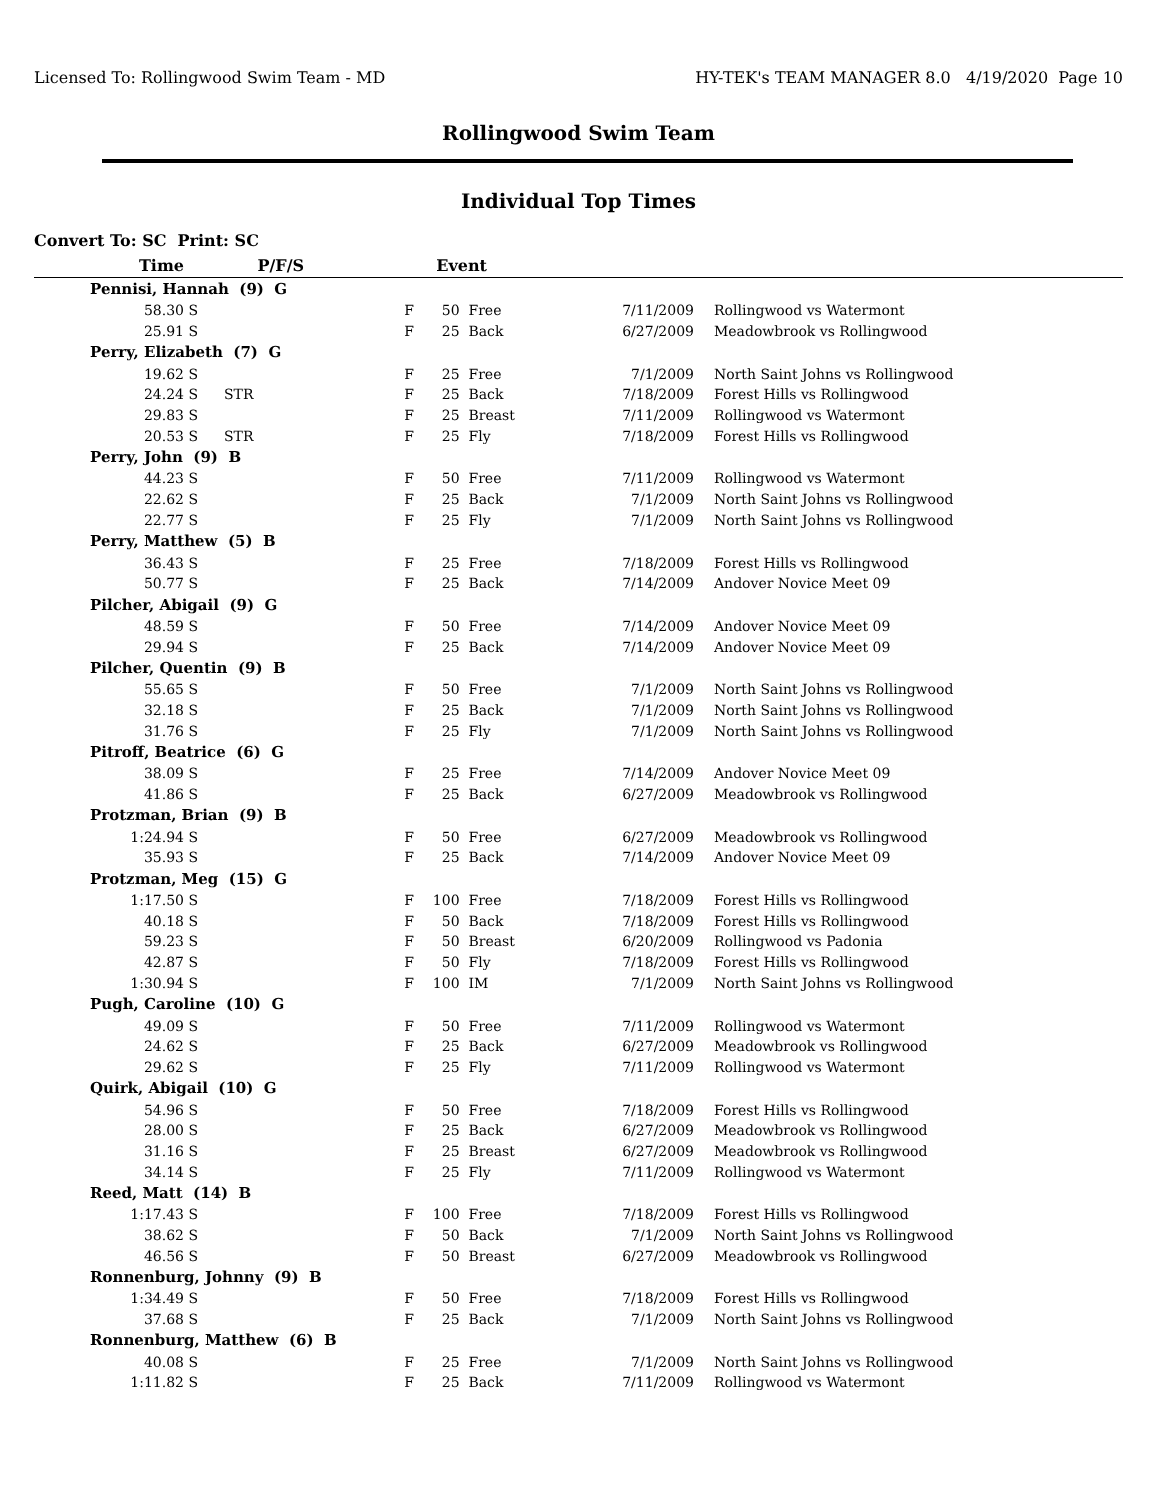Licensed To: Rollingwood Swim Team - MD HY-TEK's TEAM MANAGER 8.0 4/19/2020 Page 10
Rollingwood Swim Team
Individual Top Times
Convert To: SC Print: SC
| Time | | P/F/S | | Event | | | | |
| --- | --- | --- | --- | --- | --- | --- | --- | --- |
| Pennisi, Hannah (9) G | | | | | | | | |
| 58.30 | S | | F | 50 | Free | 7/11/2009 | | Rollingwood vs Watermont |
| 25.91 | S | | F | 25 | Back | 6/27/2009 | | Meadowbrook vs Rollingwood |
| Perry, Elizabeth (7) G | | | | | | | | |
| 19.62 | S | | F | 25 | Free | 7/1/2009 | | North Saint Johns vs Rollingwood |
| 24.24 | S | STR | F | 25 | Back | 7/18/2009 | | Forest Hills vs Rollingwood |
| 29.83 | S | | F | 25 | Breast | 7/11/2009 | | Rollingwood vs Watermont |
| 20.53 | S | STR | F | 25 | Fly | 7/18/2009 | | Forest Hills vs Rollingwood |
| Perry, John (9) B | | | | | | | | |
| 44.23 | S | | F | 50 | Free | 7/11/2009 | | Rollingwood vs Watermont |
| 22.62 | S | | F | 25 | Back | 7/1/2009 | | North Saint Johns vs Rollingwood |
| 22.77 | S | | F | 25 | Fly | 7/1/2009 | | North Saint Johns vs Rollingwood |
| Perry, Matthew (5) B | | | | | | | | |
| 36.43 | S | | F | 25 | Free | 7/18/2009 | | Forest Hills vs Rollingwood |
| 50.77 | S | | F | 25 | Back | 7/14/2009 | | Andover Novice Meet 09 |
| Pilcher, Abigail (9) G | | | | | | | | |
| 48.59 | S | | F | 50 | Free | 7/14/2009 | | Andover Novice Meet 09 |
| 29.94 | S | | F | 25 | Back | 7/14/2009 | | Andover Novice Meet 09 |
| Pilcher, Quentin (9) B | | | | | | | | |
| 55.65 | S | | F | 50 | Free | 7/1/2009 | | North Saint Johns vs Rollingwood |
| 32.18 | S | | F | 25 | Back | 7/1/2009 | | North Saint Johns vs Rollingwood |
| 31.76 | S | | F | 25 | Fly | 7/1/2009 | | North Saint Johns vs Rollingwood |
| Pitroff, Beatrice (6) G | | | | | | | | |
| 38.09 | S | | F | 25 | Free | 7/14/2009 | | Andover Novice Meet 09 |
| 41.86 | S | | F | 25 | Back | 6/27/2009 | | Meadowbrook vs Rollingwood |
| Protzman, Brian (9) B | | | | | | | | |
| 1:24.94 | S | | F | 50 | Free | 6/27/2009 | | Meadowbrook vs Rollingwood |
| 35.93 | S | | F | 25 | Back | 7/14/2009 | | Andover Novice Meet 09 |
| Protzman, Meg (15) G | | | | | | | | |
| 1:17.50 | S | | F | 100 | Free | 7/18/2009 | | Forest Hills vs Rollingwood |
| 40.18 | S | | F | 50 | Back | 7/18/2009 | | Forest Hills vs Rollingwood |
| 59.23 | S | | F | 50 | Breast | 6/20/2009 | | Rollingwood vs Padonia |
| 42.87 | S | | F | 50 | Fly | 7/18/2009 | | Forest Hills vs Rollingwood |
| 1:30.94 | S | | F | 100 | IM | 7/1/2009 | | North Saint Johns vs Rollingwood |
| Pugh, Caroline (10) G | | | | | | | | |
| 49.09 | S | | F | 50 | Free | 7/11/2009 | | Rollingwood vs Watermont |
| 24.62 | S | | F | 25 | Back | 6/27/2009 | | Meadowbrook vs Rollingwood |
| 29.62 | S | | F | 25 | Fly | 7/11/2009 | | Rollingwood vs Watermont |
| Quirk, Abigail (10) G | | | | | | | | |
| 54.96 | S | | F | 50 | Free | 7/18/2009 | | Forest Hills vs Rollingwood |
| 28.00 | S | | F | 25 | Back | 6/27/2009 | | Meadowbrook vs Rollingwood |
| 31.16 | S | | F | 25 | Breast | 6/27/2009 | | Meadowbrook vs Rollingwood |
| 34.14 | S | | F | 25 | Fly | 7/11/2009 | | Rollingwood vs Watermont |
| Reed, Matt (14) B | | | | | | | | |
| 1:17.43 | S | | F | 100 | Free | 7/18/2009 | | Forest Hills vs Rollingwood |
| 38.62 | S | | F | 50 | Back | 7/1/2009 | | North Saint Johns vs Rollingwood |
| 46.56 | S | | F | 50 | Breast | 6/27/2009 | | Meadowbrook vs Rollingwood |
| Ronnenburg, Johnny (9) B | | | | | | | | |
| 1:34.49 | S | | F | 50 | Free | 7/18/2009 | | Forest Hills vs Rollingwood |
| 37.68 | S | | F | 25 | Back | 7/1/2009 | | North Saint Johns vs Rollingwood |
| Ronnenburg, Matthew (6) B | | | | | | | | |
| 40.08 | S | | F | 25 | Free | 7/1/2009 | | North Saint Johns vs Rollingwood |
| 1:11.82 | S | | F | 25 | Back | 7/11/2009 | | Rollingwood vs Watermont |